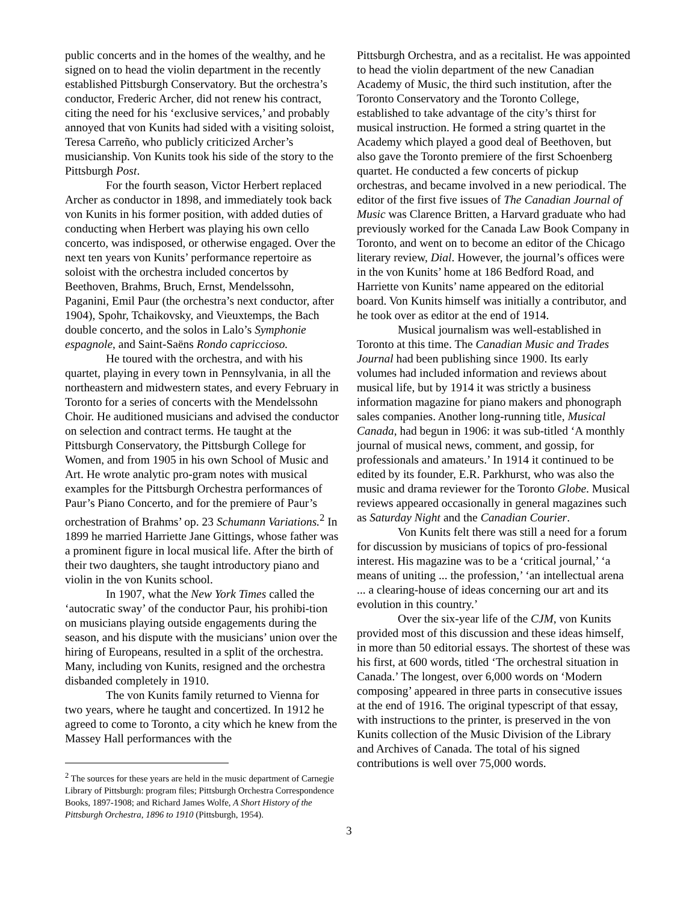public concerts and in the homes of the wealthy, and he signed on to head the violin department in the recently established Pittsburgh Conservatory. But the orchestra’s conductor, Frederic Archer, did not renew his contract, citing the need for his ‘exclusive services,’ and probably annoyed that von Kunits had sided with a visiting soloist, Teresa Carreño, who publicly criticized Archer’s musicianship. Von Kunits took his side of the story to the Pittsburgh Post.
For the fourth season, Victor Herbert replaced Archer as conductor in 1898, and immediately took back von Kunits in his former position, with added duties of conducting when Herbert was playing his own cello concerto, was indisposed, or otherwise engaged. Over the next ten years von Kunits’ performance repertoire as soloist with the orchestra included concertos by Beethoven, Brahms, Bruch, Ernst, Mendelssohn, Paganini, Emil Paur (the orchestra’s next conductor, after 1904), Spohr, Tchaikovsky, and Vieuxtemps, the Bach double concerto, and the solos in Lalo’s Symphonie espagnole, and Saint-Saëns Rondo capriccioso.
He toured with the orchestra, and with his quartet, playing in every town in Pennsylvania, in all the northeastern and midwestern states, and every February in Toronto for a series of concerts with the Mendelssohn Choir. He auditioned musicians and advised the conductor on selection and contract terms. He taught at the Pittsburgh Conservatory, the Pittsburgh College for Women, and from 1905 in his own School of Music and Art. He wrote analytic pro-gram notes with musical examples for the Pittsburgh Orchestra performances of Paur’s Piano Concerto, and for the premiere of Paur’s orchestration of Brahms’ op. 23 Schumann Variations.<sup>2</sup> In 1899 he married Harriette Jane Gittings, whose father was a prominent figure in local musical life. After the birth of their two daughters, she taught introductory piano and violin in the von Kunits school.
In 1907, what the New York Times called the ‘autocratic sway’ of the conductor Paur, his prohibi-tion on musicians playing outside engagements during the season, and his dispute with the musicians’ union over the hiring of Europeans, resulted in a split of the orchestra. Many, including von Kunits, resigned and the orchestra disbanded completely in 1910.
The von Kunits family returned to Vienna for two years, where he taught and concertized. In 1912 he agreed to come to Toronto, a city which he knew from the Massey Hall performances with the
<sup>2</sup> The sources for these years are held in the music department of Carnegie Library of Pittsburgh: program files; Pittsburgh Orchestra Correspondence Books, 1897-1908; and Richard James Wolfe, A Short History of the Pittsburgh Orchestra, 1896 to 1910 (Pittsburgh, 1954).
Pittsburgh Orchestra, and as a recitalist. He was appointed to head the violin department of the new Canadian Academy of Music, the third such institution, after the Toronto Conservatory and the Toronto College, established to take advantage of the city’s thirst for musical instruction. He formed a string quartet in the Academy which played a good deal of Beethoven, but also gave the Toronto premiere of the first Schoenberg quartet. He conducted a few concerts of pickup orchestras, and became involved in a new periodical. The editor of the first five issues of The Canadian Journal of Music was Clarence Britten, a Harvard graduate who had previously worked for the Canada Law Book Company in Toronto, and went on to become an editor of the Chicago literary review, Dial. However, the journal’s offices were in the von Kunits’ home at 186 Bedford Road, and Harriette von Kunits’ name appeared on the editorial board. Von Kunits himself was initially a contributor, and he took over as editor at the end of 1914.
Musical journalism was well-established in Toronto at this time. The Canadian Music and Trades Journal had been publishing since 1900. Its early volumes had included information and reviews about musical life, but by 1914 it was strictly a business information magazine for piano makers and phonograph sales companies. Another long-running title, Musical Canada, had begun in 1906: it was sub-titled ‘A monthly journal of musical news, comment, and gossip, for professionals and amateurs.’ In 1914 it continued to be edited by its founder, E.R. Parkhurst, who was also the music and drama reviewer for the Toronto Globe. Musical reviews appeared occasionally in general magazines such as Saturday Night and the Canadian Courier.
Von Kunits felt there was still a need for a forum for discussion by musicians of topics of pro-fessional interest. His magazine was to be a ‘critical journal,’ ‘a means of uniting ... the profession,’ ‘an intellectual arena ... a clearing-house of ideas concerning our art and its evolution in this country.’
Over the six-year life of the CJM, von Kunits provided most of this discussion and these ideas himself, in more than 50 editorial essays. The shortest of these was his first, at 600 words, titled ‘The orchestral situation in Canada.’ The longest, over 6,000 words on ‘Modern composing’ appeared in three parts in consecutive issues at the end of 1916. The original typescript of that essay, with instructions to the printer, is preserved in the von Kunits collection of the Music Division of the Library and Archives of Canada. The total of his signed contributions is well over 75,000 words.
3